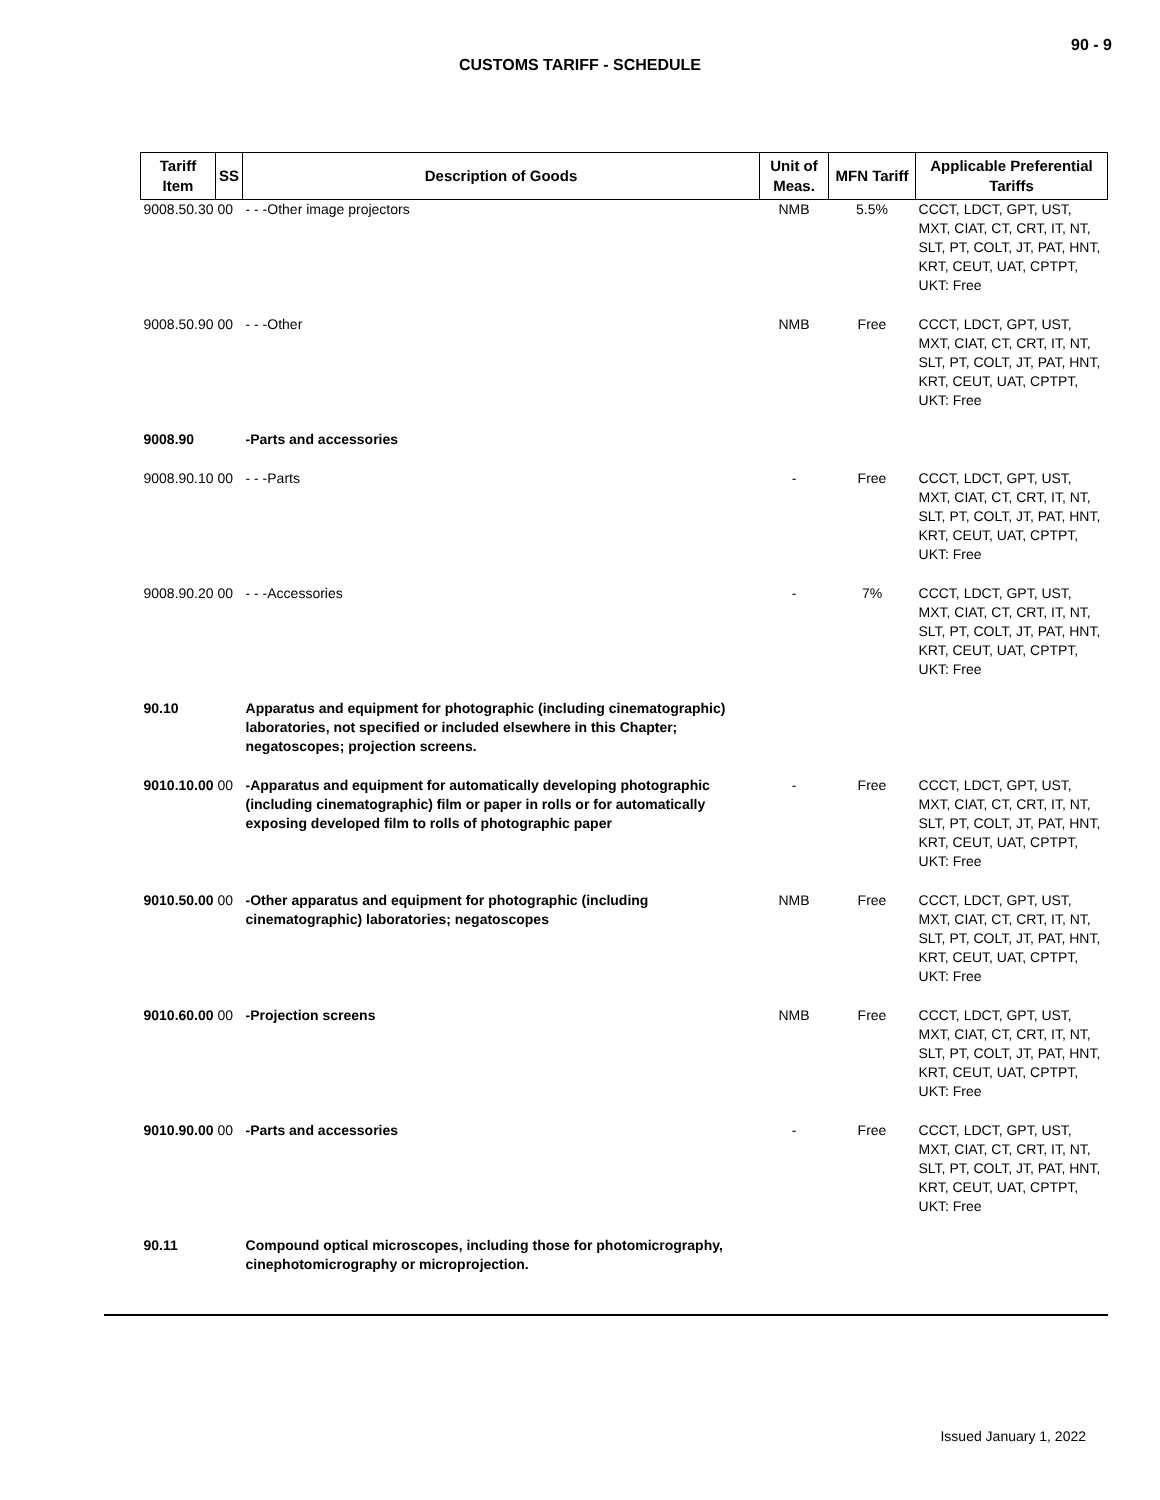90 - 9
CUSTOMS TARIFF - SCHEDULE
| Tariff Item | SS | Description of Goods | Unit of Meas. | MFN Tariff | Applicable Preferential Tariffs |
| --- | --- | --- | --- | --- | --- |
| 9008.50.30 00 | | - - -Other image projectors | NMB | 5.5% | CCCT, LDCT, GPT, UST, MXT, CIAT, CT, CRT, IT, NT, SLT, PT, COLT, JT, PAT, HNT, KRT, CEUT, UAT, CPTPT, UKT: Free |
| 9008.50.90 00 | | - - -Other | NMB | Free | CCCT, LDCT, GPT, UST, MXT, CIAT, CT, CRT, IT, NT, SLT, PT, COLT, JT, PAT, HNT, KRT, CEUT, UAT, CPTPT, UKT: Free |
| 9008.90 | | -Parts and accessories | | | |
| 9008.90.10 00 | | - - -Parts | - | Free | CCCT, LDCT, GPT, UST, MXT, CIAT, CT, CRT, IT, NT, SLT, PT, COLT, JT, PAT, HNT, KRT, CEUT, UAT, CPTPT, UKT: Free |
| 9008.90.20 00 | | - - -Accessories | - | 7% | CCCT, LDCT, GPT, UST, MXT, CIAT, CT, CRT, IT, NT, SLT, PT, COLT, JT, PAT, HNT, KRT, CEUT, UAT, CPTPT, UKT: Free |
| 90.10 | | Apparatus and equipment for photographic (including cinematographic) laboratories, not specified or included elsewhere in this Chapter; negatoscopes; projection screens. | | | |
| 9010.10.00 00 | | -Apparatus and equipment for automatically developing photographic (including cinematographic) film or paper in rolls or for automatically exposing developed film to rolls of photographic paper | - | Free | CCCT, LDCT, GPT, UST, MXT, CIAT, CT, CRT, IT, NT, SLT, PT, COLT, JT, PAT, HNT, KRT, CEUT, UAT, CPTPT, UKT: Free |
| 9010.50.00 00 | | -Other apparatus and equipment for photographic (including cinematographic) laboratories; negatoscopes | NMB | Free | CCCT, LDCT, GPT, UST, MXT, CIAT, CT, CRT, IT, NT, SLT, PT, COLT, JT, PAT, HNT, KRT, CEUT, UAT, CPTPT, UKT: Free |
| 9010.60.00 00 | | -Projection screens | NMB | Free | CCCT, LDCT, GPT, UST, MXT, CIAT, CT, CRT, IT, NT, SLT, PT, COLT, JT, PAT, HNT, KRT, CEUT, UAT, CPTPT, UKT: Free |
| 9010.90.00 00 | | -Parts and accessories | - | Free | CCCT, LDCT, GPT, UST, MXT, CIAT, CT, CRT, IT, NT, SLT, PT, COLT, JT, PAT, HNT, KRT, CEUT, UAT, CPTPT, UKT: Free |
| 90.11 | | Compound optical microscopes, including those for photomicrography, cinephotomicrography or microprojection. | | | |
Issued January 1, 2022